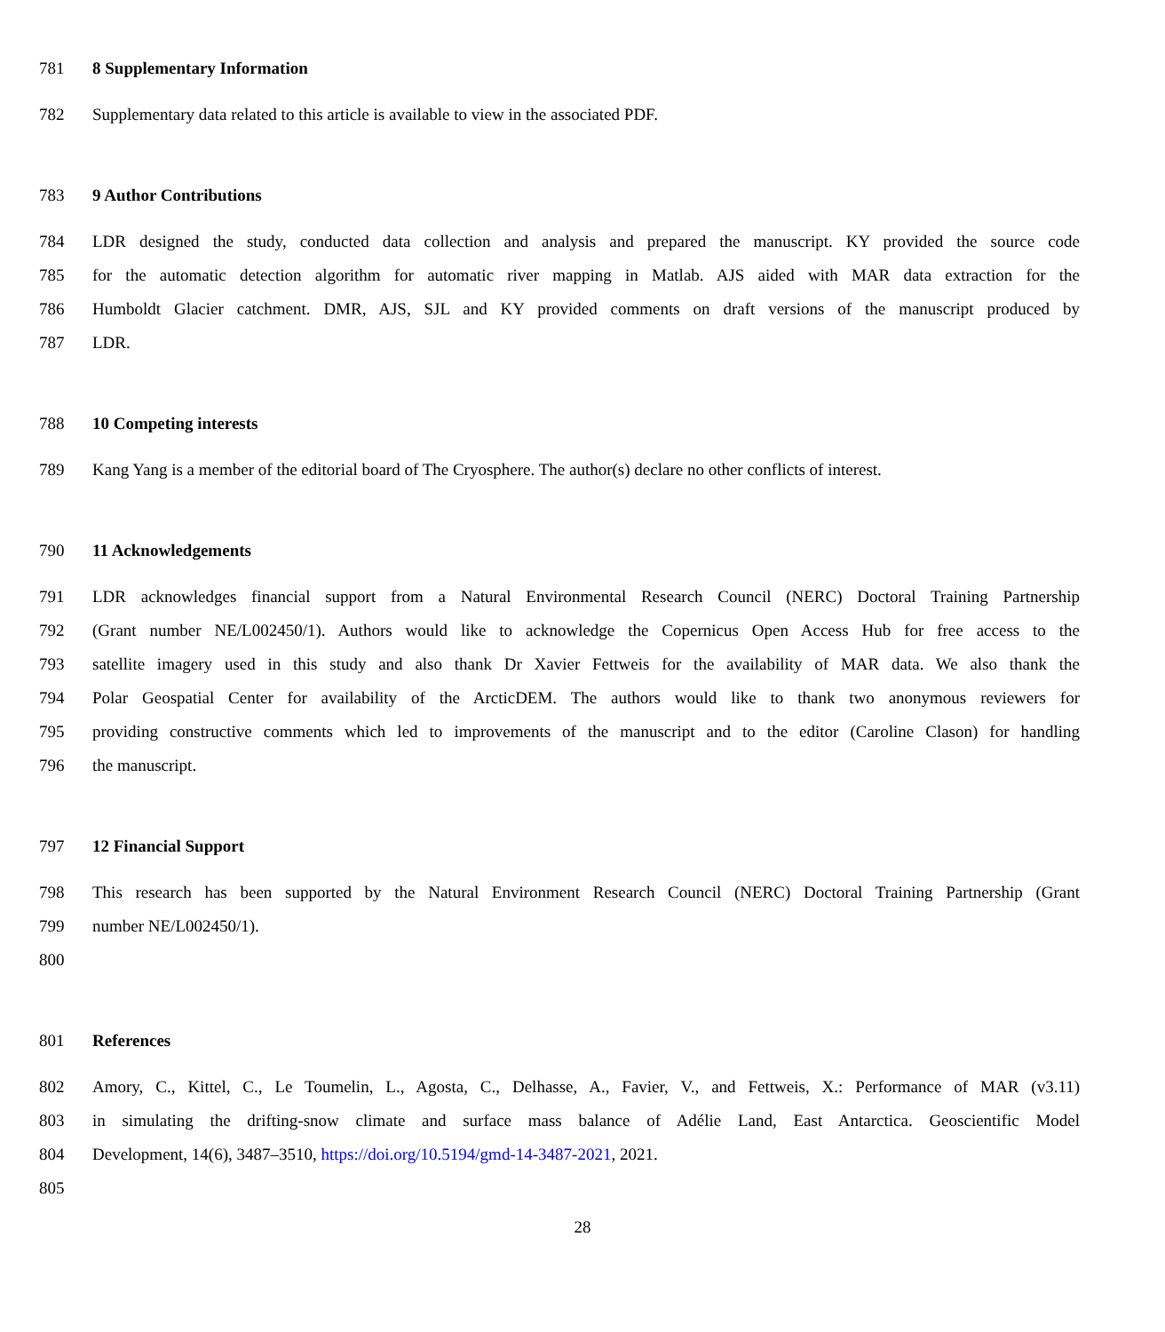781 8 Supplementary Information
782 Supplementary data related to this article is available to view in the associated PDF.
783 9 Author Contributions
784 LDR designed the study, conducted data collection and analysis and prepared the manuscript. KY provided the source code
785 for the automatic detection algorithm for automatic river mapping in Matlab. AJS aided with MAR data extraction for the
786 Humboldt Glacier catchment. DMR, AJS, SJL and KY provided comments on draft versions of the manuscript produced by
787 LDR.
788 10 Competing interests
789 Kang Yang is a member of the editorial board of The Cryosphere. The author(s) declare no other conflicts of interest.
790 11 Acknowledgements
791 LDR acknowledges financial support from a Natural Environmental Research Council (NERC) Doctoral Training Partnership
792 (Grant number NE/L002450/1). Authors would like to acknowledge the Copernicus Open Access Hub for free access to the
793 satellite imagery used in this study and also thank Dr Xavier Fettweis for the availability of MAR data. We also thank the
794 Polar Geospatial Center for availability of the ArcticDEM. The authors would like to thank two anonymous reviewers for
795 providing constructive comments which led to improvements of the manuscript and to the editor (Caroline Clason) for handling
796 the manuscript.
797 12 Financial Support
798 This research has been supported by the Natural Environment Research Council (NERC) Doctoral Training Partnership (Grant
799 number NE/L002450/1).
800
801 References
802 Amory, C., Kittel, C., Le Toumelin, L., Agosta, C., Delhasse, A., Favier, V., and Fettweis, X.: Performance of MAR (v3.11)
803 in simulating the drifting-snow climate and surface mass balance of Adélie Land, East Antarctica. Geoscientific Model
804 Development, 14(6), 3487–3510, https://doi.org/10.5194/gmd-14-3487-2021, 2021.
805
28